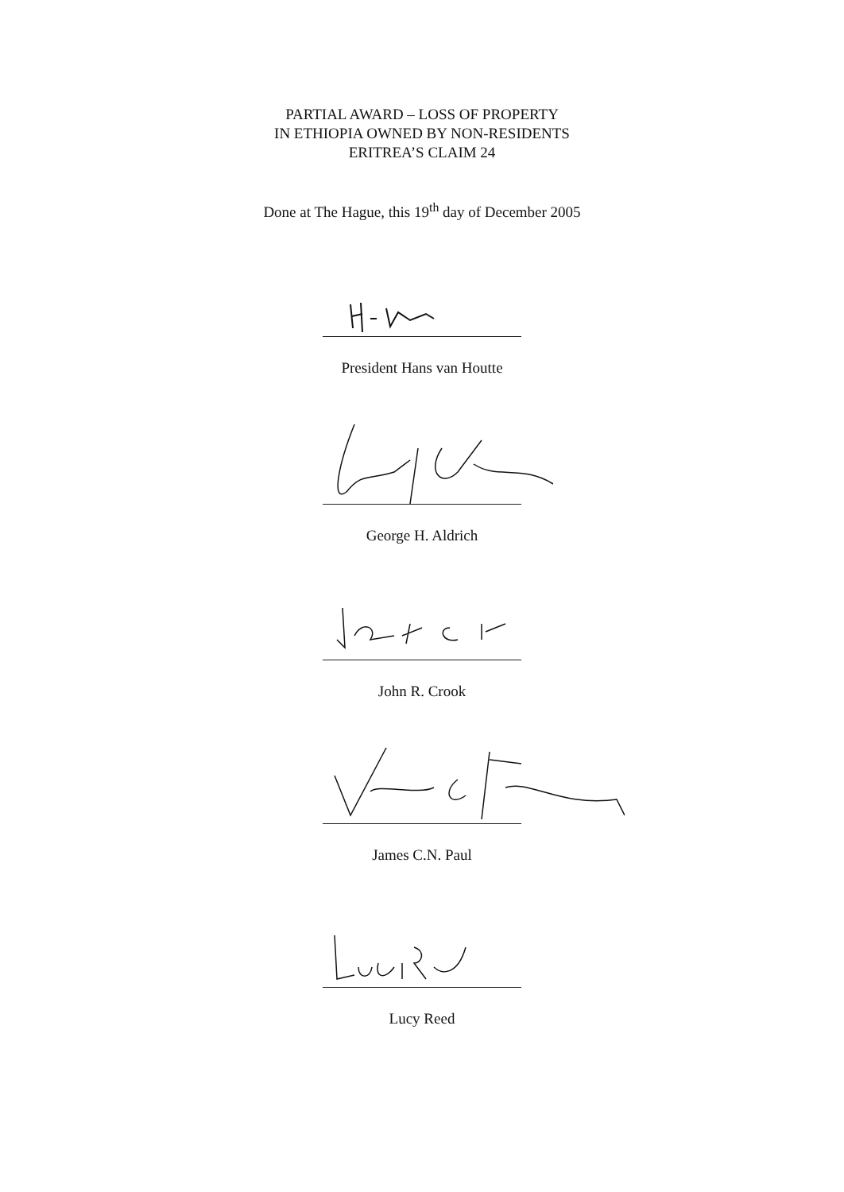PARTIAL AWARD – LOSS OF PROPERTY
IN ETHIOPIA OWNED BY NON-RESIDENTS
ERITREA’S CLAIM 24
Done at The Hague, this 19<sup>th</sup> day of December 2005
President Hans van Houtte
George H. Aldrich
John R. Crook
James C.N. Paul
Lucy Reed